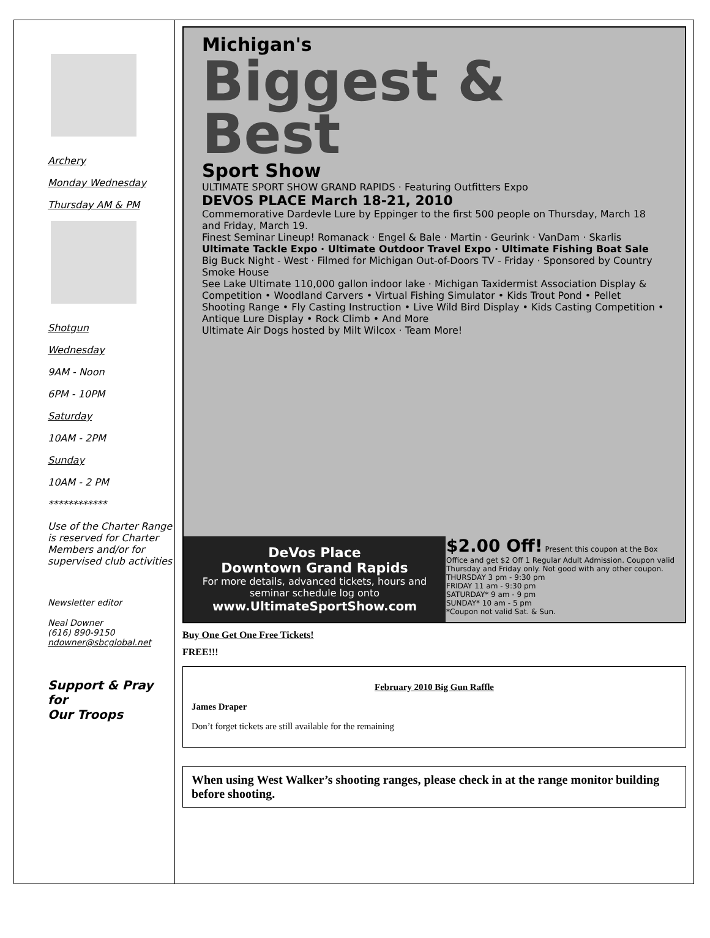Archery
Monday Wednesday
Thursday AM & PM
Shotgun
Wednesday
9AM - Noon
6PM - 10PM
Saturday
10AM - 2PM
Sunday
10AM - 2 PM
************
Use of the Charter Range is reserved for Charter Members and/or for supervised club activities
Newsletter editor
Neal Downer
(616) 890-9150
ndowner@sbcglobal.net
Support & Pray for
Our Troops
Michigan's
Biggest &
Best
Sport Show
ULTIMATE SPORT SHOW GRAND RAPIDS · Featuring Outfitters Expo
DEVOS PLACE March 18-21, 2010
Commemorative Dardevle Lure by Eppinger to the first 500 people on Thursday, March 18 and Friday, March 19.
Finest Seminar Lineup! Romanack · Engel & Bale · Martin · Geurink · VanDam · Skarlis
Ultimate Tackle Expo · Ultimate Outdoor Travel Expo · Ultimate Fishing Boat Sale
Big Buck Night - West · Filmed for Michigan Out-of-Doors TV - Friday · Sponsored by Country Smoke House
See Lake Ultimate 110,000 gallon indoor lake · Michigan Taxidermist Association Display & Competition • Woodland Carvers • Virtual Fishing Simulator • Kids Trout Pond • Pellet Shooting Range • Fly Casting Instruction • Live Wild Bird Display • Kids Casting Competition • Antique Lure Display • Rock Climb • And More
Ultimate Air Dogs hosted by Milt Wilcox · Team More!
DeVos Place
Downtown Grand Rapids
For more details, advanced tickets, hours and seminar schedule log onto
www.UltimateSportShow.com
$2.00 Off! Present this coupon at the Box Office and get $2 Off 1 Regular Adult Admission. Coupon valid Thursday and Friday only. Not good with any other coupon.
THURSDAY 3 pm - 9:30 pm
FRIDAY 11 am - 9:30 pm
SATURDAY* 9 am - 9 pm
SUNDAY* 10 am - 5 pm
*Coupon not valid Sat. & Sun.
Buy One Get One Free Tickets!
FREE!!!
February 2010 Big Gun Raffle
James Draper
Don’t forget tickets are still available for the remaining
When using West Walker’s shooting ranges, please check in at the range monitor building before shooting.